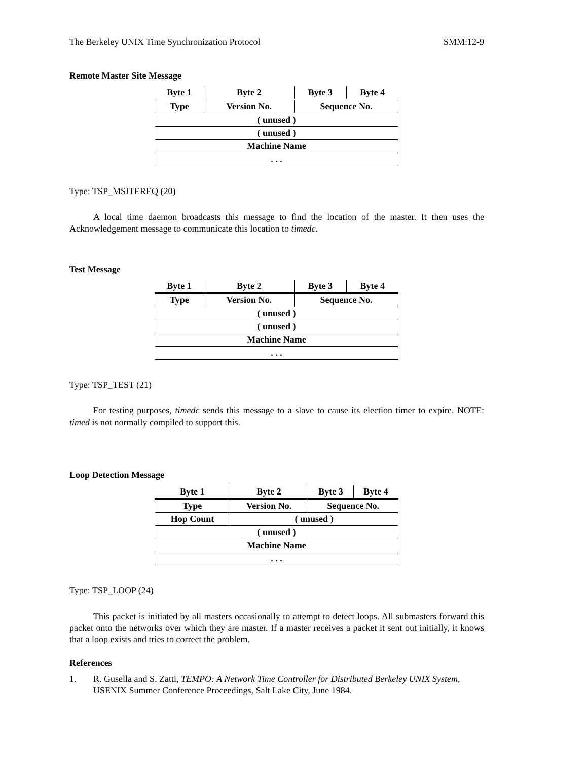The Berkeley UNIX Time Synchronization Protocol SMM:12-9
Remote Master Site Message
| Byte 1 | Byte 2 | Byte 3 | Byte 4 |
| --- | --- | --- | --- |
| Type | Version No. | Sequence No. | |
| ( unused ) | | | |
| ( unused ) | | | |
| Machine Name | | | |
| . . . | | | |
Type: TSP_MSITEREQ (20)
A local time daemon broadcasts this message to find the location of the master. It then uses the Acknowledgement message to communicate this location to timedc.
Test Message
| Byte 1 | Byte 2 | Byte 3 | Byte 4 |
| --- | --- | --- | --- |
| Type | Version No. | Sequence No. | |
| ( unused ) | | | |
| ( unused ) | | | |
| Machine Name | | | |
| . . . | | | |
Type: TSP_TEST (21)
For testing purposes, timedc sends this message to a slave to cause its election timer to expire. NOTE: timed is not normally compiled to support this.
Loop Detection Message
| Byte 1 | Byte 2 | Byte 3 | Byte 4 |
| --- | --- | --- | --- |
| Type | Version No. | Sequence No. | |
| Hop Count | ( unused ) | | |
| ( unused ) | | | |
| Machine Name | | | |
| . . . | | | |
Type: TSP_LOOP (24)
This packet is initiated by all masters occasionally to attempt to detect loops. All submasters forward this packet onto the networks over which they are master. If a master receives a packet it sent out initially, it knows that a loop exists and tries to correct the problem.
References
1. R. Gusella and S. Zatti, TEMPO: A Network Time Controller for Distributed Berkeley UNIX System, USENIX Summer Conference Proceedings, Salt Lake City, June 1984.